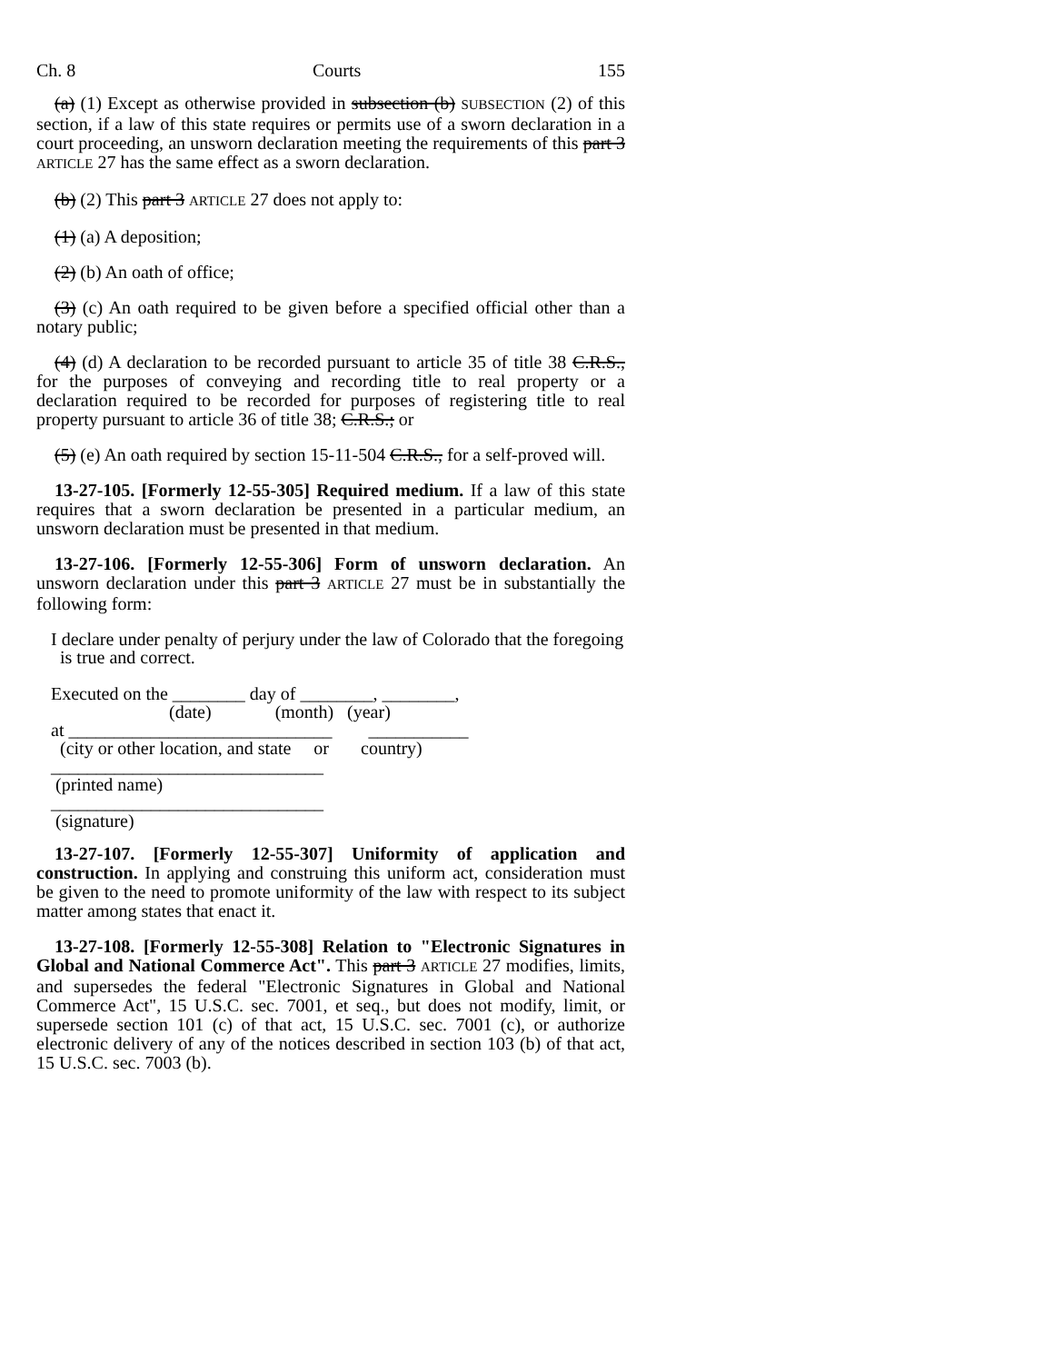Ch. 8 Courts 155
(a) (1) Except as otherwise provided in subsection (b) SUBSECTION (2) of this section, if a law of this state requires or permits use of a sworn declaration in a court proceeding, an unsworn declaration meeting the requirements of this part 3 ARTICLE 27 has the same effect as a sworn declaration.
(b) (2) This part 3 ARTICLE 27 does not apply to:
(1) (a) A deposition;
(2) (b) An oath of office;
(3) (c) An oath required to be given before a specified official other than a notary public;
(4) (d) A declaration to be recorded pursuant to article 35 of title 38 C.R.S., for the purposes of conveying and recording title to real property or a declaration required to be recorded for purposes of registering title to real property pursuant to article 36 of title 38; C.R.S.; or
(5) (e) An oath required by section 15-11-504 C.R.S., for a self-proved will.
13-27-105. [Formerly 12-55-305] Required medium. If a law of this state requires that a sworn declaration be presented in a particular medium, an unsworn declaration must be presented in that medium.
13-27-106. [Formerly 12-55-306] Form of unsworn declaration. An unsworn declaration under this part 3 ARTICLE 27 must be in substantially the following form:
I declare under penalty of perjury under the law of Colorado that the foregoing
is true and correct.
Executed on the ________ day of ________, ________,
(date) (month) (year)
at _____________________________ ___________
(city or other location, and state or country)
______________________________
(printed name)
______________________________
(signature)
13-27-107. [Formerly 12-55-307] Uniformity of application and construction. In applying and construing this uniform act, consideration must be given to the need to promote uniformity of the law with respect to its subject matter among states that enact it.
13-27-108. [Formerly 12-55-308] Relation to "Electronic Signatures in Global and National Commerce Act". This part 3 ARTICLE 27 modifies, limits, and supersedes the federal "Electronic Signatures in Global and National Commerce Act", 15 U.S.C. sec. 7001, et seq., but does not modify, limit, or supersede section 101 (c) of that act, 15 U.S.C. sec. 7001 (c), or authorize electronic delivery of any of the notices described in section 103 (b) of that act, 15 U.S.C. sec. 7003 (b).